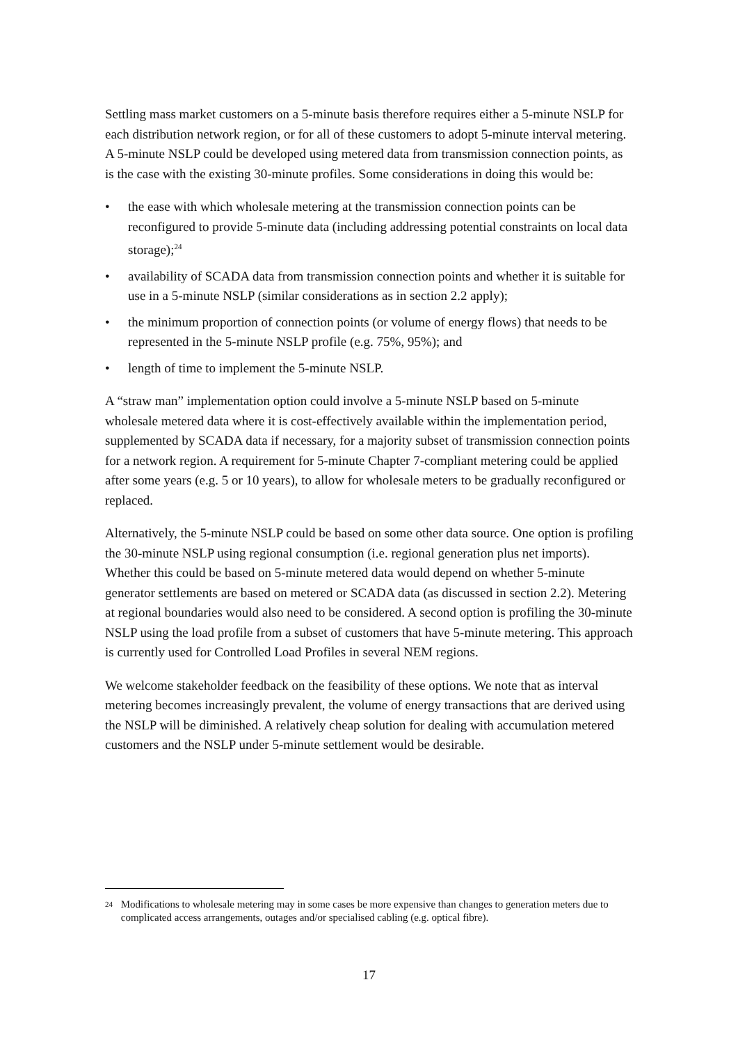Settling mass market customers on a 5-minute basis therefore requires either a 5-minute NSLP for each distribution network region, or for all of these customers to adopt 5-minute interval metering. A 5-minute NSLP could be developed using metered data from transmission connection points, as is the case with the existing 30-minute profiles. Some considerations in doing this would be:
• the ease with which wholesale metering at the transmission connection points can be reconfigured to provide 5-minute data (including addressing potential constraints on local data storage);<sup>24</sup>
• availability of SCADA data from transmission connection points and whether it is suitable for use in a 5-minute NSLP (similar considerations as in section 2.2 apply);
• the minimum proportion of connection points (or volume of energy flows) that needs to be represented in the 5-minute NSLP profile (e.g. 75%, 95%); and
• length of time to implement the 5-minute NSLP.
A “straw man” implementation option could involve a 5-minute NSLP based on 5-minute wholesale metered data where it is cost-effectively available within the implementation period, supplemented by SCADA data if necessary, for a majority subset of transmission connection points for a network region. A requirement for 5-minute Chapter 7-compliant metering could be applied after some years (e.g. 5 or 10 years), to allow for wholesale meters to be gradually reconfigured or replaced.
Alternatively, the 5-minute NSLP could be based on some other data source. One option is profiling the 30-minute NSLP using regional consumption (i.e. regional generation plus net imports). Whether this could be based on 5-minute metered data would depend on whether 5-minute generator settlements are based on metered or SCADA data (as discussed in section 2.2). Metering at regional boundaries would also need to be considered. A second option is profiling the 30-minute NSLP using the load profile from a subset of customers that have 5-minute metering. This approach is currently used for Controlled Load Profiles in several NEM regions.
We welcome stakeholder feedback on the feasibility of these options. We note that as interval metering becomes increasingly prevalent, the volume of energy transactions that are derived using the NSLP will be diminished. A relatively cheap solution for dealing with accumulation metered customers and the NSLP under 5-minute settlement would be desirable.
24 Modifications to wholesale metering may in some cases be more expensive than changes to generation meters due to complicated access arrangements, outages and/or specialised cabling (e.g. optical fibre).
17